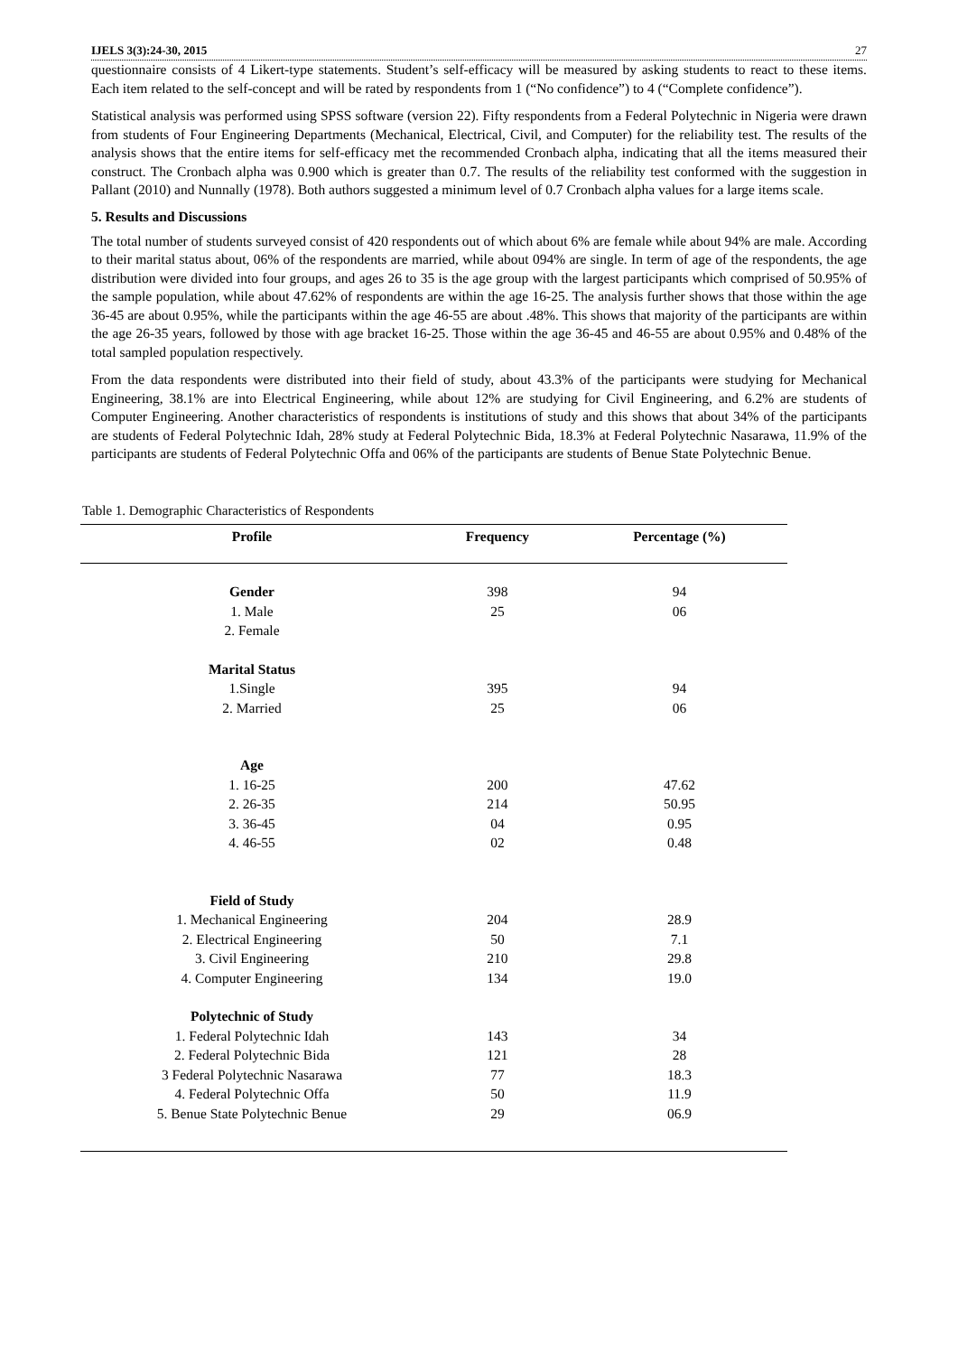IJELS 3(3):24-30, 2015 27
questionnaire consists of 4 Likert-type statements. Student’s self-efficacy will be measured by asking students to react to these items. Each item related to the self-concept and will be rated by respondents from 1 (“No confidence”) to 4 (“Complete confidence”).
Statistical analysis was performed using SPSS software (version 22). Fifty respondents from a Federal Polytechnic in Nigeria were drawn from students of Four Engineering Departments (Mechanical, Electrical, Civil, and Computer) for the reliability test. The results of the analysis shows that the entire items for self-efficacy met the recommended Cronbach alpha, indicating that all the items measured their construct. The Cronbach alpha was 0.900 which is greater than 0.7. The results of the reliability test conformed with the suggestion in Pallant (2010) and Nunnally (1978). Both authors suggested a minimum level of 0.7 Cronbach alpha values for a large items scale.
5. Results and Discussions
The total number of students surveyed consist of 420 respondents out of which about 6% are female while about 94% are male. According to their marital status about, 06% of the respondents are married, while about 094% are single. In term of age of the respondents, the age distribution were divided into four groups, and ages 26 to 35 is the age group with the largest participants which comprised of 50.95% of the sample population, while about 47.62% of respondents are within the age 16-25. The analysis further shows that those within the age 36-45 are about 0.95%, while the participants within the age 46-55 are about .48%. This shows that majority of the participants are within the age 26-35 years, followed by those with age bracket 16-25. Those within the age 36-45 and 46-55 are about 0.95% and 0.48% of the total sampled population respectively.
From the data respondents were distributed into their field of study, about 43.3% of the participants were studying for Mechanical Engineering, 38.1% are into Electrical Engineering, while about 12% are studying for Civil Engineering, and 6.2% are students of Computer Engineering. Another characteristics of respondents is institutions of study and this shows that about 34% of the participants are students of Federal Polytechnic Idah, 28% study at Federal Polytechnic Bida, 18.3% at Federal Polytechnic Nasarawa, 11.9% of the participants are students of Federal Polytechnic Offa and 06% of the participants are students of Benue State Polytechnic Benue.
Table 1. Demographic Characteristics of Respondents
| Profile | Frequency | Percentage (%) |
| --- | --- | --- |
| Gender | 398 | 94 |
| 1. Male | 25 | 06 |
| 2. Female | | |
| Marital Status | | |
| 1.Single | 395 | 94 |
| 2. Married | 25 | 06 |
| Age | | |
| 1. 16-25 | 200 | 47.62 |
| 2. 26-35 | 214 | 50.95 |
| 3. 36-45 | 04 | 0.95 |
| 4. 46-55 | 02 | 0.48 |
| Field of Study | | |
| 1. Mechanical Engineering | 204 | 28.9 |
| 2. Electrical Engineering | 50 | 7.1 |
| 3. Civil Engineering | 210 | 29.8 |
| 4. Computer Engineering | 134 | 19.0 |
| Polytechnic of Study | | |
| 1. Federal Polytechnic Idah | 143 | 34 |
| 2. Federal Polytechnic Bida | 121 | 28 |
| 3 Federal Polytechnic Nasarawa | 77 | 18.3 |
| 4. Federal Polytechnic Offa | 50 | 11.9 |
| 5. Benue State Polytechnic Benue | 29 | 06.9 |